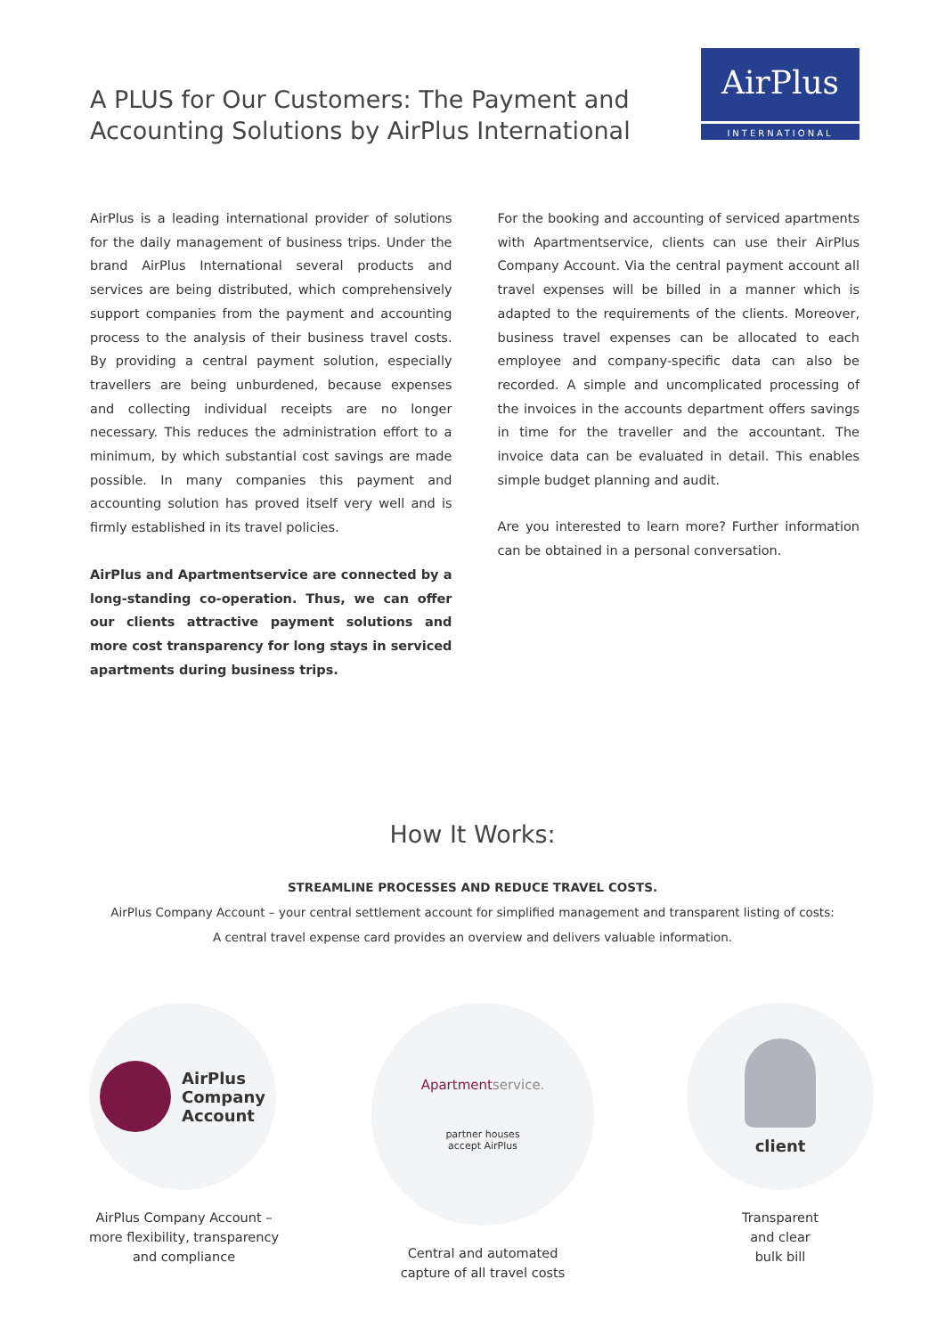A PLUS for Our Customers: The Payment and
Accounting Solutions by AirPlus International
AirPlus
INTERNATIONAL
AirPlus is a leading international provider of solutions for the daily management of business trips. Under the brand AirPlus International several products and services are being distributed, which comprehensively support companies from the payment and accounting process to the analysis of their business travel costs. By providing a central payment solution, especially travellers are being unburdened, because expenses and collecting individual receipts are no longer necessary. This reduces the administration effort to a minimum, by which substantial cost savings are made possible. In many companies this payment and accounting solution has proved itself very well and is firmly established in its travel policies.
AirPlus and Apartmentservice are connected by a long-standing co-operation. Thus, we can offer our clients attractive payment solutions and more cost transparency for long stays in serviced apartments during business trips.
For the booking and accounting of serviced apartments with Apartmentservice, clients can use their AirPlus Company Account. Via the central payment account all travel expenses will be billed in a manner which is adapted to the requirements of the clients. Moreover, business travel expenses can be allocated to each employee and company-specific data can also be recorded. A simple and uncomplicated processing of the invoices in the accounts department offers savings in time for the traveller and the accountant. The invoice data can be evaluated in detail. This enables simple budget planning and audit.
Are you interested to learn more? Further information can be obtained in a personal conversation.
How It Works:
STREAMLINE PROCESSES AND REDUCE TRAVEL COSTS.
AirPlus Company Account – your central settlement account for simplified management and transparent listing of costs:
A central travel expense card provides an overview and delivers valuable information.
AirPlus
Company
Account
AirPlus Company Account –
more flexibility, transparency
and compliance
Apartmentservice.
partner houses
accept AirPlus
Central and automated
capture of all travel costs
client
Transparent
and clear
bulk bill